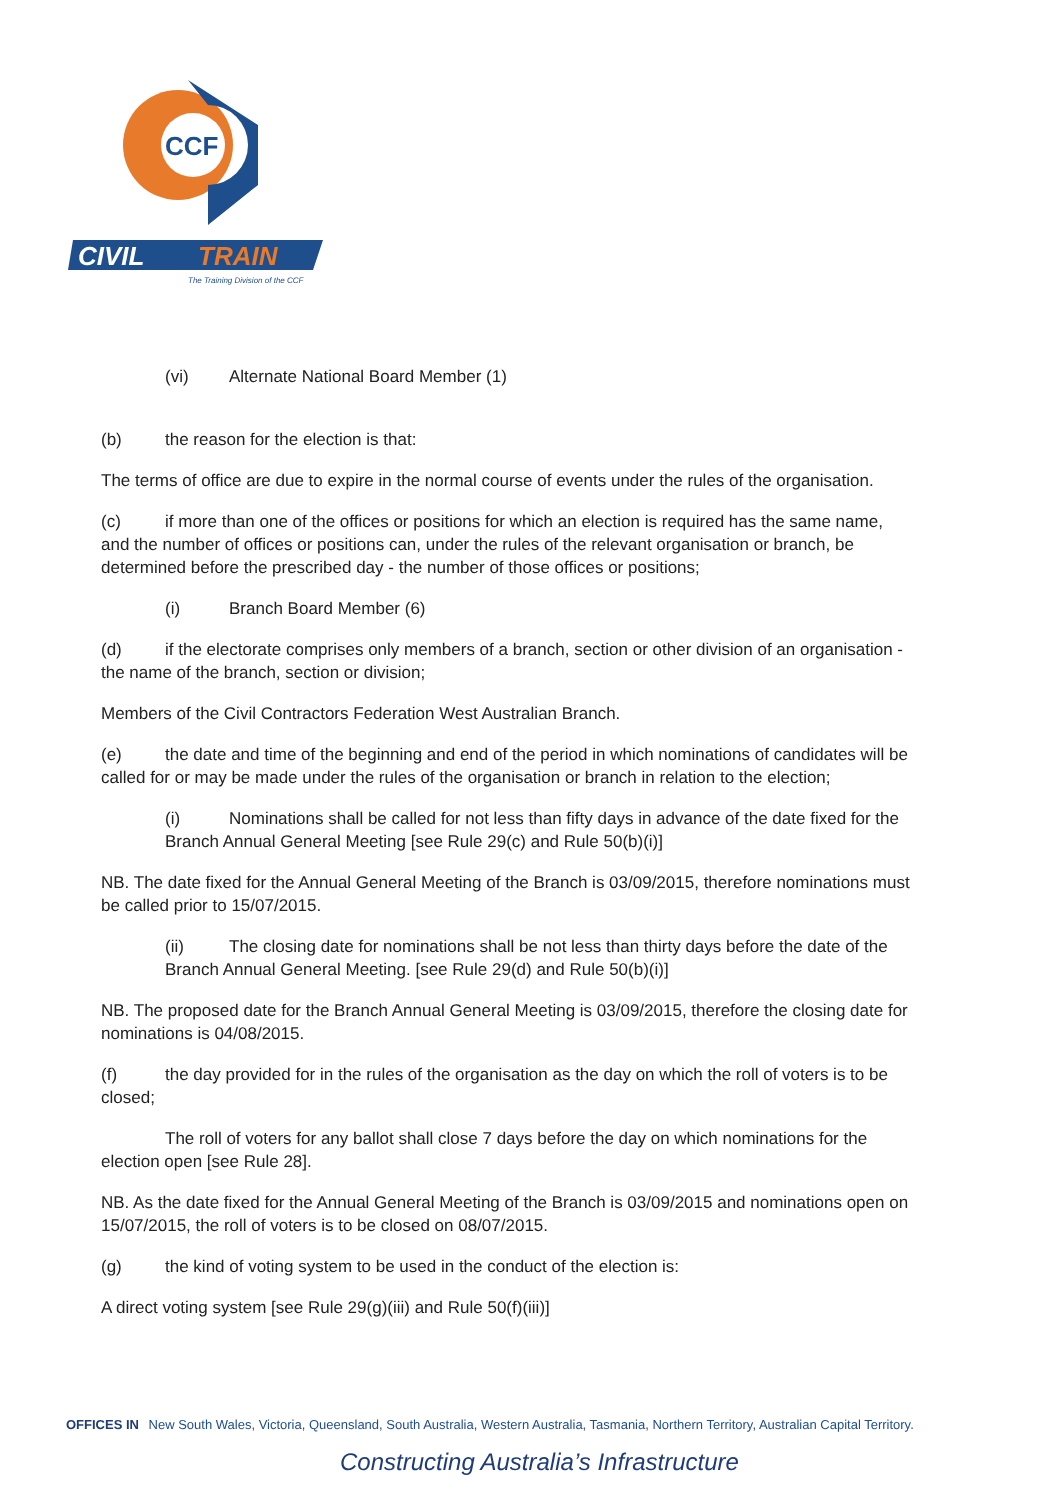CCF
CIVIL
TRAIN
The Training Division of the CCF
(vi) Alternate National Board Member (1)
(b) the reason for the election is that:
The terms of office are due to expire in the normal course of events under the rules of the organisation.
(c) if more than one of the offices or positions for which an election is required has the same name, and the number of offices or positions can, under the rules of the relevant organisation or branch, be determined before the prescribed day - the number of those offices or positions;
(i) Branch Board Member (6)
(d) if the electorate comprises only members of a branch, section or other division of an organisation - the name of the branch, section or division;
Members of the Civil Contractors Federation West Australian Branch.
(e) the date and time of the beginning and end of the period in which nominations of candidates will be called for or may be made under the rules of the organisation or branch in relation to the election;
(i) Nominations shall be called for not less than fifty days in advance of the date fixed for the Branch Annual General Meeting [see Rule 29(c) and Rule 50(b)(i)]
NB. The date fixed for the Annual General Meeting of the Branch is 03/09/2015, therefore nominations must be called prior to 15/07/2015.
(ii) The closing date for nominations shall be not less than thirty days before the date of the Branch Annual General Meeting. [see Rule 29(d) and Rule 50(b)(i)]
NB. The proposed date for the Branch Annual General Meeting is 03/09/2015, therefore the closing date for nominations is 04/08/2015.
(f) the day provided for in the rules of the organisation as the day on which the roll of voters is to be closed;
The roll of voters for any ballot shall close 7 days before the day on which nominations for the election open [see Rule 28].
NB. As the date fixed for the Annual General Meeting of the Branch is 03/09/2015 and nominations open on 15/07/2015, the roll of voters is to be closed on 08/07/2015.
(g) the kind of voting system to be used in the conduct of the election is:
A direct voting system [see Rule 29(g)(iii) and Rule 50(f)(iii)]
OFFICES IN New South Wales, Victoria, Queensland, South Australia, Western Australia, Tasmania, Northern Territory, Australian Capital Territory.
Constructing Australia’s Infrastructure